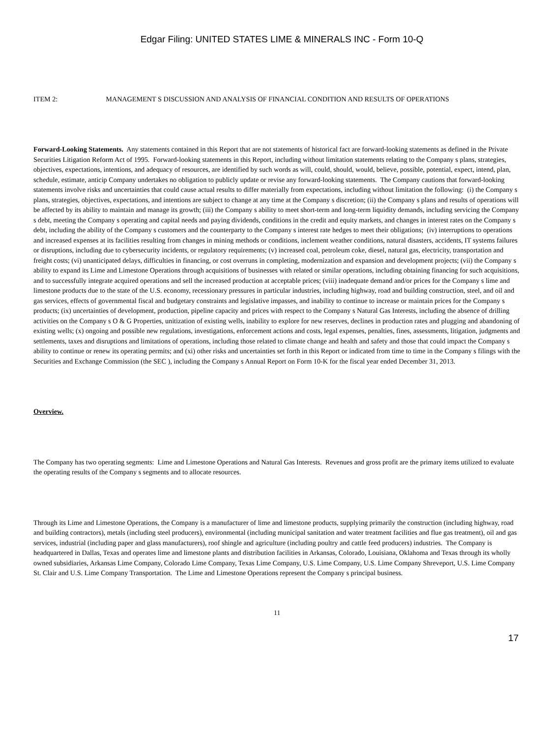Edgar Filing: UNITED STATES LIME & MINERALS INC - Form 10-Q
ITEM 2: MANAGEMENT S DISCUSSION AND ANALYSIS OF FINANCIAL CONDITION AND RESULTS OF OPERATIONS
Forward-Looking Statements. Any statements contained in this Report that are not statements of historical fact are forward-looking statements as defined in the Private Securities Litigation Reform Act of 1995. Forward-looking statements in this Report, including without limitation statements relating to the Company s plans, strategies, objectives, expectations, intentions, and adequacy of resources, are identified by such words as will, could, should, would, believe, possible, potential, expect, intend, plan, schedule, estimate, anticip Company undertakes no obligation to publicly update or revise any forward-looking statements. The Company cautions that forward-looking statements involve risks and uncertainties that could cause actual results to differ materially from expectations, including without limitation the following: (i) the Company s plans, strategies, objectives, expectations, and intentions are subject to change at any time at the Company s discretion; (ii) the Company s plans and results of operations will be affected by its ability to maintain and manage its growth; (iii) the Company s ability to meet short-term and long-term liquidity demands, including servicing the Company s debt, meeting the Company s operating and capital needs and paying dividends, conditions in the credit and equity markets, and changes in interest rates on the Company s debt, including the ability of the Company s customers and the counterparty to the Company s interest rate hedges to meet their obligations; (iv) interruptions to operations and increased expenses at its facilities resulting from changes in mining methods or conditions, inclement weather conditions, natural disasters, accidents, IT systems failures or disruptions, including due to cybersecurity incidents, or regulatory requirements; (v) increased coal, petroleum coke, diesel, natural gas, electricity, transportation and freight costs; (vi) unanticipated delays, difficulties in financing, or cost overruns in completing, modernization and expansion and development projects; (vii) the Company s ability to expand its Lime and Limestone Operations through acquisitions of businesses with related or similar operations, including obtaining financing for such acquisitions, and to successfully integrate acquired operations and sell the increased production at acceptable prices; (viii) inadequate demand and/or prices for the Company s lime and limestone products due to the state of the U.S. economy, recessionary pressures in particular industries, including highway, road and building construction, steel, and oil and gas services, effects of governmental fiscal and budgetary constraints and legislative impasses, and inability to continue to increase or maintain prices for the Company s products; (ix) uncertainties of development, production, pipeline capacity and prices with respect to the Company s Natural Gas Interests, including the absence of drilling activities on the Company s O & G Properties, unitization of existing wells, inability to explore for new reserves, declines in production rates and plugging and abandoning of existing wells; (x) ongoing and possible new regulations, investigations, enforcement actions and costs, legal expenses, penalties, fines, assessments, litigation, judgments and settlements, taxes and disruptions and limitations of operations, including those related to climate change and health and safety and those that could impact the Company s ability to continue or renew its operating permits; and (xi) other risks and uncertainties set forth in this Report or indicated from time to time in the Company s filings with the Securities and Exchange Commission (the SEC ), including the Company s Annual Report on Form 10-K for the fiscal year ended December 31, 2013.
Overview.
The Company has two operating segments: Lime and Limestone Operations and Natural Gas Interests. Revenues and gross profit are the primary items utilized to evaluate the operating results of the Company s segments and to allocate resources.
Through its Lime and Limestone Operations, the Company is a manufacturer of lime and limestone products, supplying primarily the construction (including highway, road and building contractors), metals (including steel producers), environmental (including municipal sanitation and water treatment facilities and flue gas treatment), oil and gas services, industrial (including paper and glass manufacturers), roof shingle and agriculture (including poultry and cattle feed producers) industries. The Company is headquartered in Dallas, Texas and operates lime and limestone plants and distribution facilities in Arkansas, Colorado, Louisiana, Oklahoma and Texas through its wholly owned subsidiaries, Arkansas Lime Company, Colorado Lime Company, Texas Lime Company, U.S. Lime Company, U.S. Lime Company Shreveport, U.S. Lime Company St. Clair and U.S. Lime Company Transportation. The Lime and Limestone Operations represent the Company s principal business.
11
17